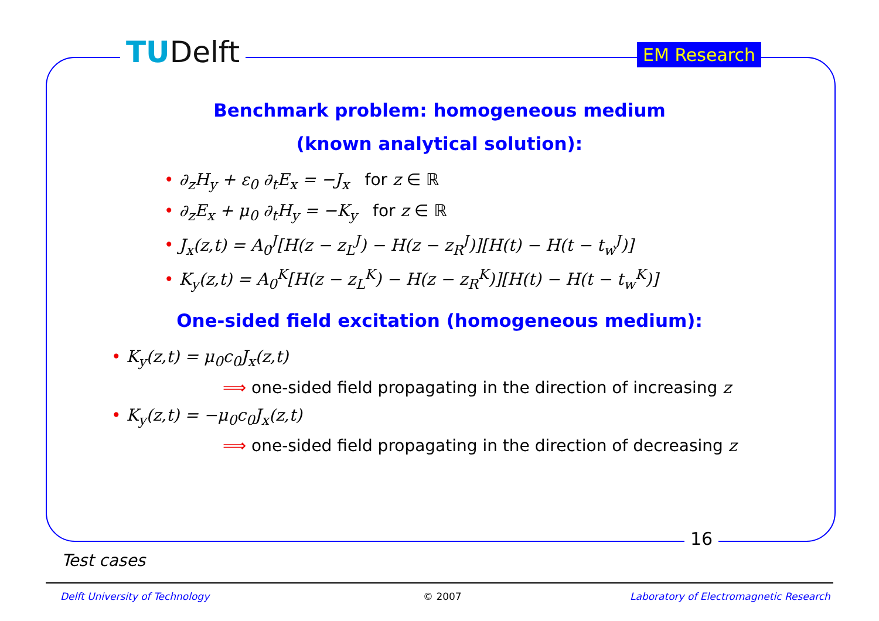TUDelft EM Research
16
Benchmark problem: homogeneous medium
(known analytical solution):
• ∂<sub>z</sub>H<sub>y</sub> + ε<sub>0</sub> ∂<sub>t</sub>E<sub>x</sub> = −J<sub>x</sub> for z ∈ ℝ
• ∂<sub>z</sub>E<sub>x</sub> + μ<sub>0</sub> ∂<sub>t</sub>H<sub>y</sub> = −K<sub>y</sub> for z ∈ ℝ
• J<sub>x</sub>(z,t) = A<sub>0</sub><sup>J</sup>[H(z − z<sub>L</sub><sup>J</sup>) − H(z − z<sub>R</sub><sup>J</sup>)][H(t) − H(t − t<sub>w</sub><sup>J</sup>)]
• K<sub>y</sub>(z,t) = A<sub>0</sub><sup>K</sup>[H(z − z<sub>L</sub><sup>K</sup>) − H(z − z<sub>R</sub><sup>K</sup>)][H(t) − H(t − t<sub>w</sub><sup>K</sup>)]
One-sided field excitation (homogeneous medium):
• K<sub>y</sub>(z,t) = μ<sub>0</sub>c<sub>0</sub>J<sub>x</sub>(z,t)
⟹ one-sided field propagating in the direction of increasing z
• K<sub>y</sub>(z,t) = −μ<sub>0</sub>c<sub>0</sub>J<sub>x</sub>(z,t)
⟹ one-sided field propagating in the direction of decreasing z
Test cases
Delft University of Technology © 2007
Laboratory of Electromagnetic Research